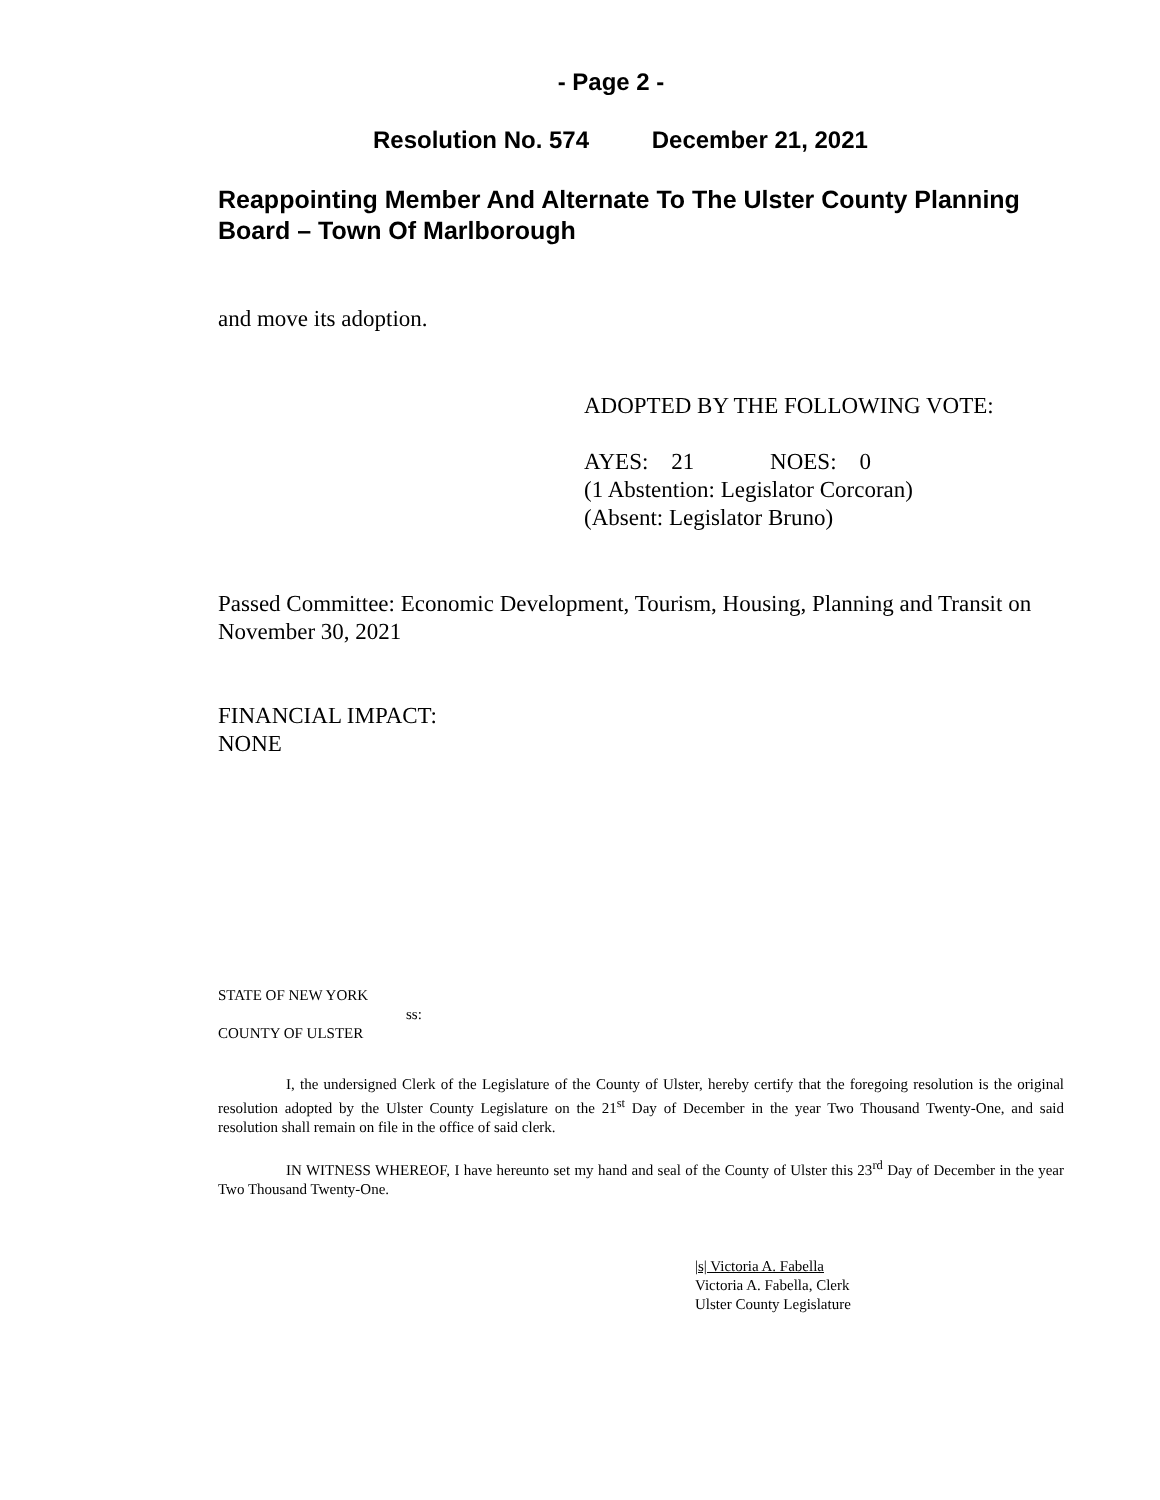- Page 2 -
Resolution No. 574 December 21, 2021
Reappointing Member And Alternate To The Ulster County Planning Board – Town Of Marlborough
and move its adoption.
ADOPTED BY THE FOLLOWING VOTE:
AYES: 21 NOES: 0
(1 Abstention: Legislator Corcoran)
(Absent: Legislator Bruno)
Passed Committee: Economic Development, Tourism, Housing, Planning and Transit on November 30, 2021
FINANCIAL IMPACT:
NONE
STATE OF NEW YORK
ss:
COUNTY OF ULSTER
I, the undersigned Clerk of the Legislature of the County of Ulster, hereby certify that the foregoing resolution is the original resolution adopted by the Ulster County Legislature on the 21<sup>st</sup> Day of December in the year Two Thousand Twenty-One, and said resolution shall remain on file in the office of said clerk.
IN WITNESS WHEREOF, I have hereunto set my hand and seal of the County of Ulster this 23<sup>rd</sup> Day of December in the year Two Thousand Twenty-One.
|s| Victoria A. Fabella
Victoria A. Fabella, Clerk
Ulster County Legislature